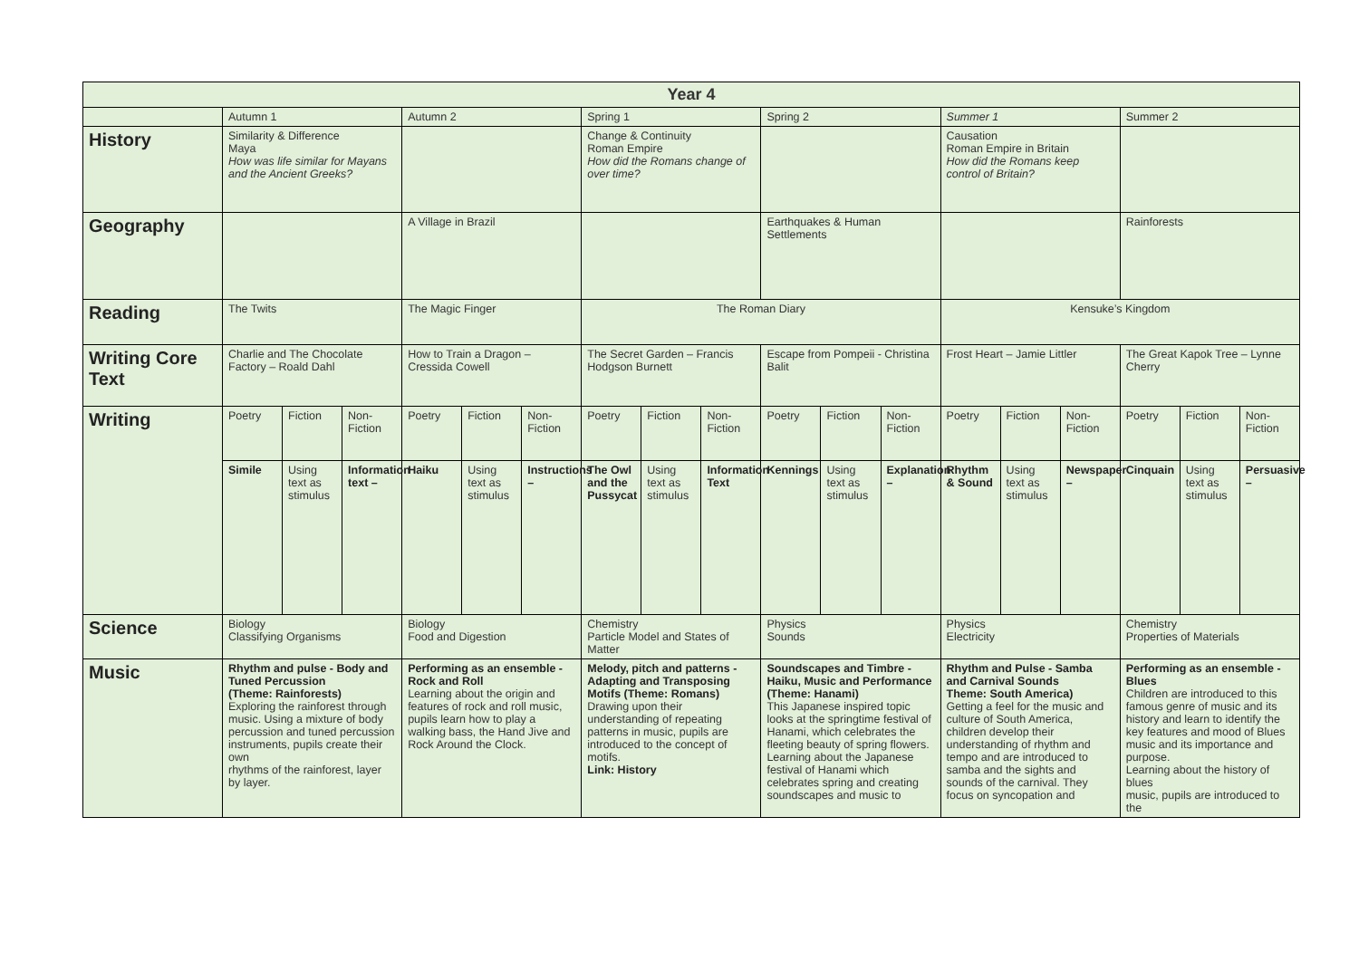| Year 4 | | | | | | | | | | | | | | | | | | |
| --- | --- | --- | --- | --- | --- | --- | --- | --- | --- | --- | --- | --- | --- | --- | --- | --- | --- | --- |
| | Autumn 1 | | | Autumn 2 | | | Spring 1 | | | Spring 2 | | | Summer 1 | | | Summer 2 | | |
| History | Similarity & Difference Maya How was life similar for Mayans and the Ancient Greeks? | | | | | | Change & Continuity Roman Empire How did the Romans change of over time? | | | | | | Causation Roman Empire in Britain How did the Romans keep control of Britain? | | | | | |
| Geography | | | | A Village in Brazil | | | | | | Earthquakes & Human Settlements | | | | | | Rainforests | | |
| Reading | The Twits | | | The Magic Finger | | | The Roman Diary | | | | | | Kensuke’s Kingdom | | | | | |
| Writing Core Text | Charlie and The Chocolate Factory – Roald Dahl | | | How to Train a Dragon – Cressida Cowell | | | The Secret Garden – Francis Hodgson Burnett | | | Escape from Pompeii - Christina Balit | | | Frost Heart – Jamie Littler | | | The Great Kapok Tree – Lynne Cherry | | |
| Writing | Poetry | Fiction | Non-Fiction | Poetry | Fiction | Non-Fiction | Poetry | Fiction | Non-Fiction | Poetry | Fiction | Non-Fiction | Poetry | Fiction | Non-Fiction | Poetry | Fiction | Non-Fiction |
| | Simile | Using text as stimulus | Information text – | Haiku | Using text as stimulus | Instructions – | The Owl and the Pussycat | Using text as stimulus | Information Text | Kennings | Using text as stimulus | Explanation – | Rhythm & Sound | Using text as stimulus | Newspaper – | Cinquain | Using text as stimulus | Persuasive – |
| Science | Biology Classifying Organisms | | | Biology Food and Digestion | | | Chemistry Particle Model and States of Matter | | | Physics Sounds | | | Physics Electricity | | | Chemistry Properties of Materials | | |
| Music | Rhythm and pulse - Body and Tuned Percussion (Theme: Rainforests) Exploring the rainforest through music. Using a mixture of body percussion and tuned percussion instruments, pupils create their own rhythms of the rainforest, layer by layer. | | | Performing as an ensemble - Rock and Roll Learning about the origin and features of rock and roll music, pupils learn how to play a walking bass, the Hand Jive and Rock Around the Clock. | | | Melody, pitch and patterns - Adapting and Transposing Motifs (Theme: Romans) Drawing upon their understanding of repeating patterns in music, pupils are introduced to the concept of motifs. Link: History | | | Soundscapes and Timbre - Haiku, Music and Performance (Theme: Hanami) This Japanese inspired topic looks at the springtime festival of Hanami, which celebrates the fleeting beauty of spring flowers. Learning about the Japanese festival of Hanami which celebrates spring and creating soundscapes and music to | | | Rhythm and Pulse - Samba and Carnival Sounds Theme: South America) Getting a feel for the music and culture of South America, children develop their understanding of rhythm and tempo and are introduced to samba and the sights and sounds of the carnival. They focus on syncopation and | | | Performing as an ensemble - Blues Children are introduced to this famous genre of music and its history and learn to identify the key features and mood of Blues music and its importance and purpose. Learning about the history of blues music, pupils are introduced to the | | |